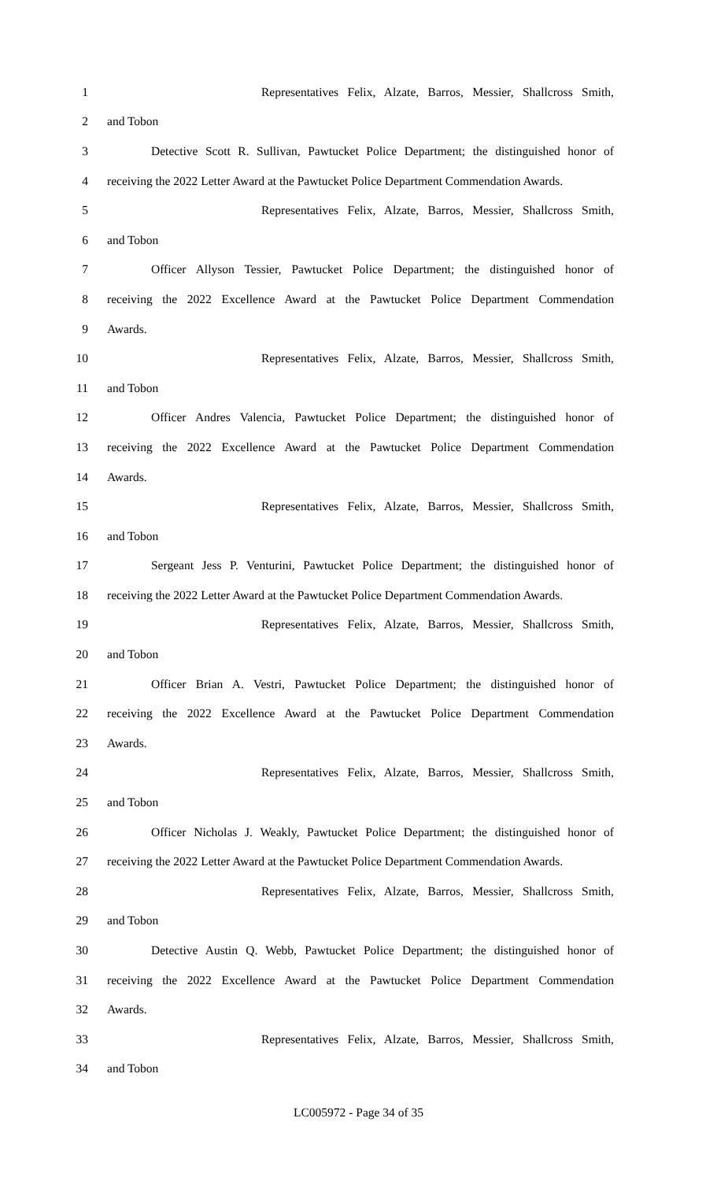1 Representatives Felix, Alzate, Barros, Messier, Shallcross Smith,
2 and Tobon
3 Detective Scott R. Sullivan, Pawtucket Police Department; the distinguished honor of
4 receiving the 2022 Letter Award at the Pawtucket Police Department Commendation Awards.
5 Representatives Felix, Alzate, Barros, Messier, Shallcross Smith,
6 and Tobon
7 Officer Allyson Tessier, Pawtucket Police Department; the distinguished honor of
8 receiving the 2022 Excellence Award at the Pawtucket Police Department Commendation
9 Awards.
10 Representatives Felix, Alzate, Barros, Messier, Shallcross Smith,
11 and Tobon
12 Officer Andres Valencia, Pawtucket Police Department; the distinguished honor of
13 receiving the 2022 Excellence Award at the Pawtucket Police Department Commendation
14 Awards.
15 Representatives Felix, Alzate, Barros, Messier, Shallcross Smith,
16 and Tobon
17 Sergeant Jess P. Venturini, Pawtucket Police Department; the distinguished honor of
18 receiving the 2022 Letter Award at the Pawtucket Police Department Commendation Awards.
19 Representatives Felix, Alzate, Barros, Messier, Shallcross Smith,
20 and Tobon
21 Officer Brian A. Vestri, Pawtucket Police Department; the distinguished honor of
22 receiving the 2022 Excellence Award at the Pawtucket Police Department Commendation
23 Awards.
24 Representatives Felix, Alzate, Barros, Messier, Shallcross Smith,
25 and Tobon
26 Officer Nicholas J. Weakly, Pawtucket Police Department; the distinguished honor of
27 receiving the 2022 Letter Award at the Pawtucket Police Department Commendation Awards.
28 Representatives Felix, Alzate, Barros, Messier, Shallcross Smith,
29 and Tobon
30 Detective Austin Q. Webb, Pawtucket Police Department; the distinguished honor of
31 receiving the 2022 Excellence Award at the Pawtucket Police Department Commendation
32 Awards.
33 Representatives Felix, Alzate, Barros, Messier, Shallcross Smith,
34 and Tobon
LC005972 - Page 34 of 35